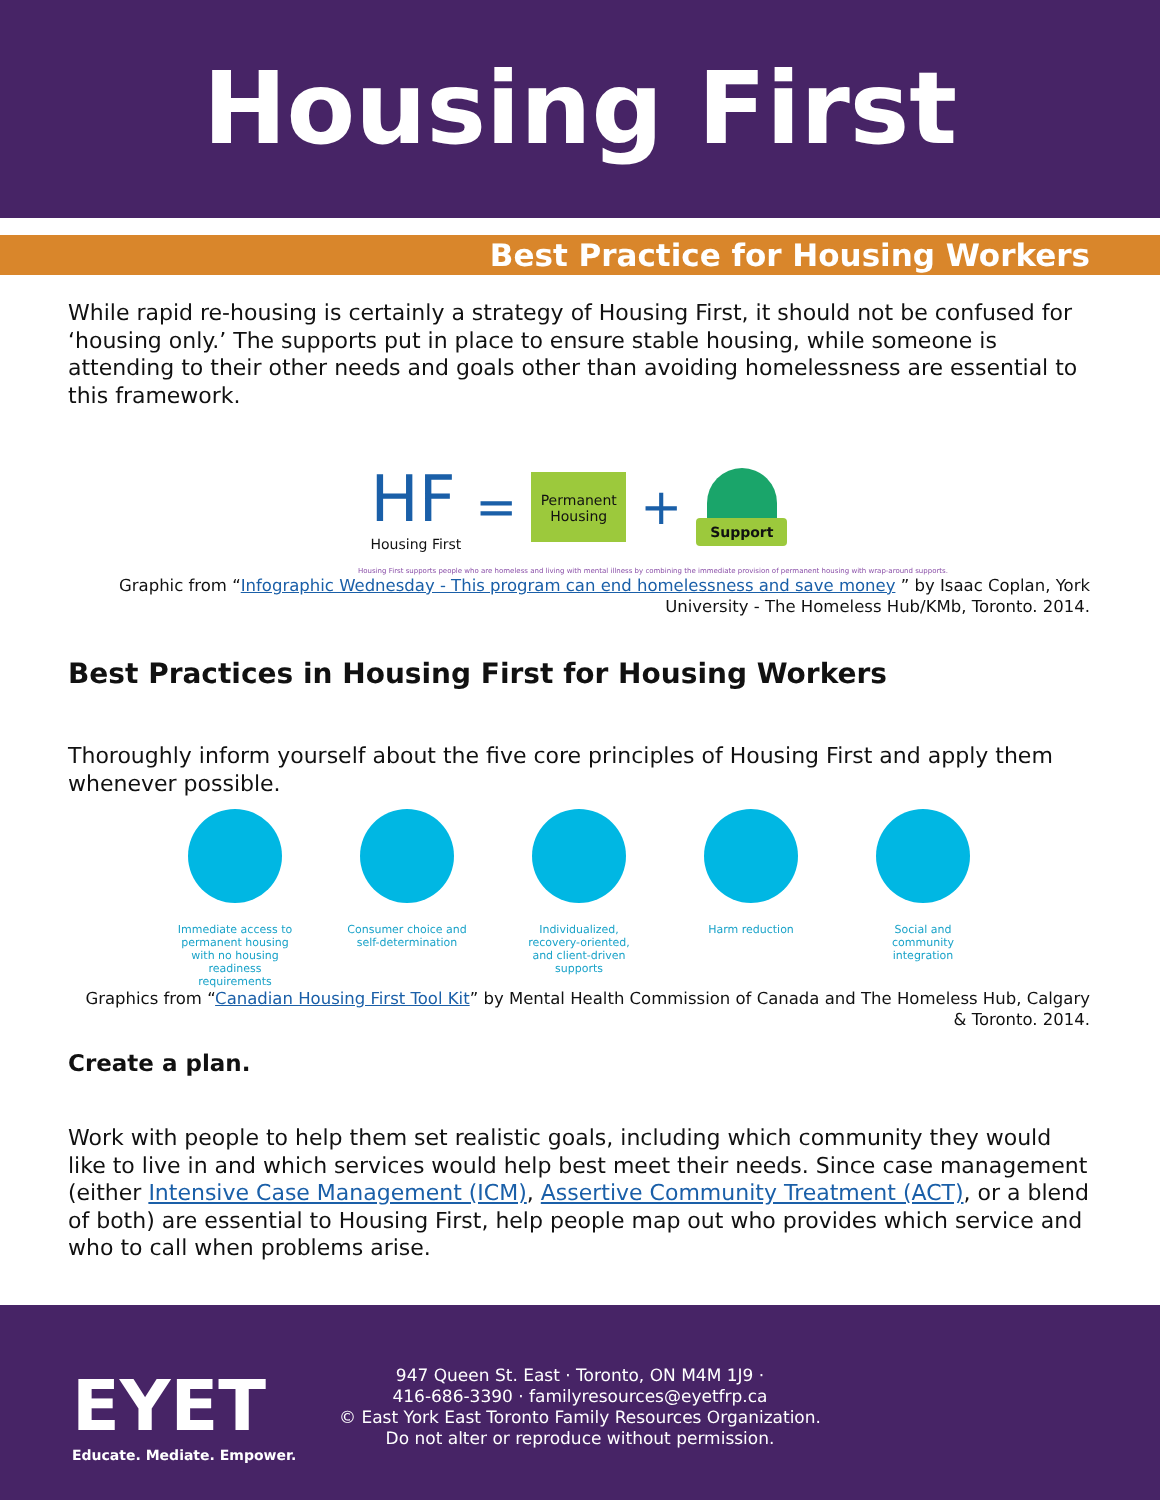Housing First
Best Practice for Housing Workers
While rapid re-housing is certainly a strategy of Housing First, it should not be confused for ‘housing only.’ The supports put in place to ensure stable housing, while someone is attending to their other needs and goals other than avoiding homelessness are essential to this framework.
HF
Housing First
=
Permanent Housing
+
Support
Housing First supports people who are homeless and living with mental illness by combining the immediate provision of permanent housing with wrap-around supports.
Graphic from “Infographic Wednesday - This program can end homelessness and save money ” by Isaac Coplan, York University - The Homeless Hub/KMb, Toronto. 2014.
Best Practices in Housing First for Housing Workers
Thoroughly inform yourself about the five core principles of Housing First and apply them whenever possible.
Immediate access to permanent housing with no housing readiness requirements
Consumer choice and self-determination
Individualized, recovery-oriented, and client-driven supports
Harm reduction Social and community integration
Graphics from “Canadian Housing First Tool Kit” by Mental Health Commission of Canada and The Homeless Hub, Calgary & Toronto. 2014.
Create a plan.
Work with people to help them set realistic goals, including which community they would like to live in and which services would help best meet their needs. Since case management (either Intensive Case Management (ICM), Assertive Community Treatment (ACT), or a blend of both) are essential to Housing First, help people map out who provides which service and who to call when problems arise.
EYET
Educate. Mediate. Empower.
947 Queen St. East · Toronto, ON M4M 1J9 ·
416-686-3390 · familyresources@eyetfrp.ca
© East York East Toronto Family Resources Organization.
Do not alter or reproduce without permission.